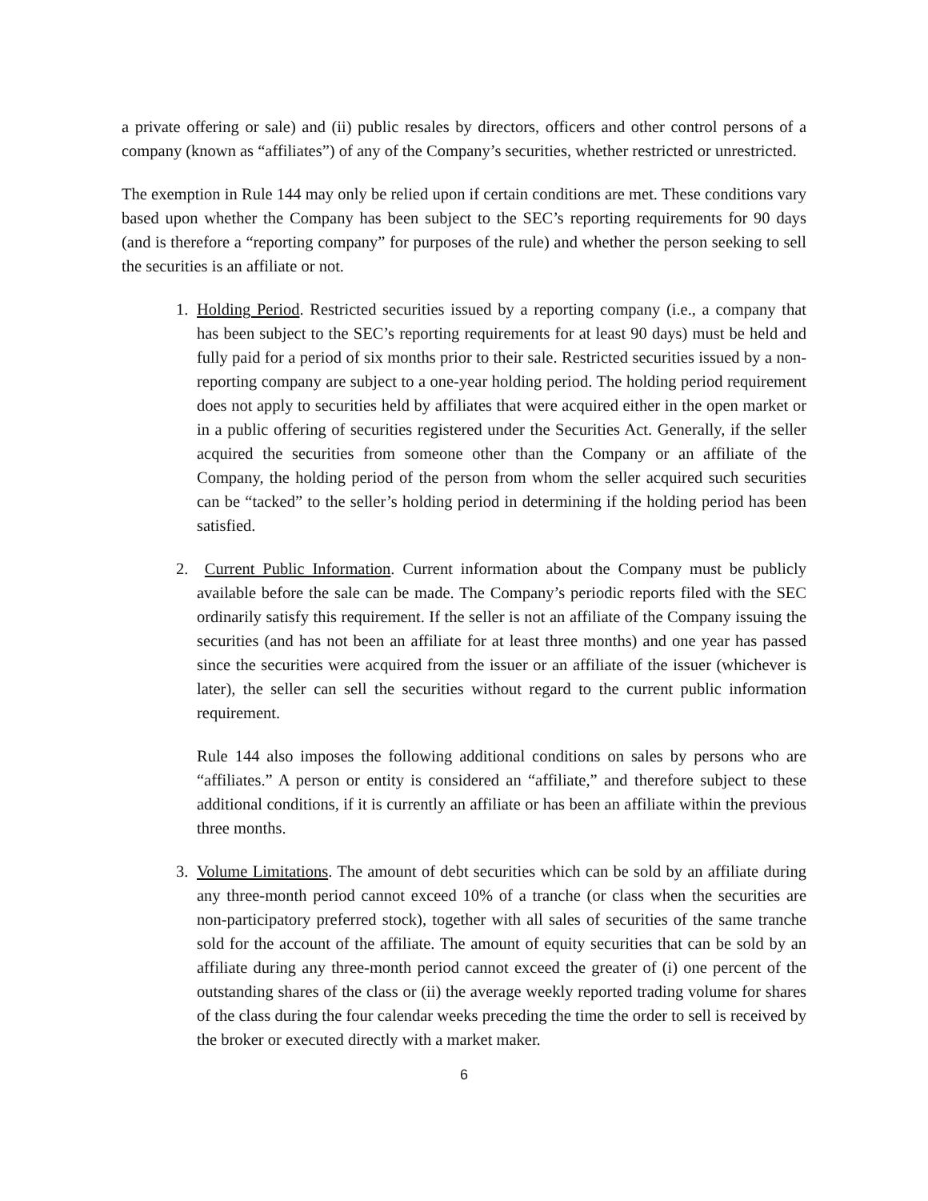a private offering or sale) and (ii) public resales by directors, officers and other control persons of a company (known as “affiliates”) of any of the Company’s securities, whether restricted or unrestricted.
The exemption in Rule 144 may only be relied upon if certain conditions are met. These conditions vary based upon whether the Company has been subject to the SEC’s reporting requirements for 90 days (and is therefore a “reporting company” for purposes of the rule) and whether the person seeking to sell the securities is an affiliate or not.
1. Holding Period. Restricted securities issued by a reporting company (i.e., a company that has been subject to the SEC’s reporting requirements for at least 90 days) must be held and fully paid for a period of six months prior to their sale. Restricted securities issued by a non-reporting company are subject to a one-year holding period. The holding period requirement does not apply to securities held by affiliates that were acquired either in the open market or in a public offering of securities registered under the Securities Act. Generally, if the seller acquired the securities from someone other than the Company or an affiliate of the Company, the holding period of the person from whom the seller acquired such securities can be “tacked” to the seller’s holding period in determining if the holding period has been satisfied.
2. Current Public Information. Current information about the Company must be publicly available before the sale can be made. The Company’s periodic reports filed with the SEC ordinarily satisfy this requirement. If the seller is not an affiliate of the Company issuing the securities (and has not been an affiliate for at least three months) and one year has passed since the securities were acquired from the issuer or an affiliate of the issuer (whichever is later), the seller can sell the securities without regard to the current public information requirement.
Rule 144 also imposes the following additional conditions on sales by persons who are “affiliates.” A person or entity is considered an “affiliate,” and therefore subject to these additional conditions, if it is currently an affiliate or has been an affiliate within the previous three months.
3. Volume Limitations. The amount of debt securities which can be sold by an affiliate during any three-month period cannot exceed 10% of a tranche (or class when the securities are non-participatory preferred stock), together with all sales of securities of the same tranche sold for the account of the affiliate. The amount of equity securities that can be sold by an affiliate during any three-month period cannot exceed the greater of (i) one percent of the outstanding shares of the class or (ii) the average weekly reported trading volume for shares of the class during the four calendar weeks preceding the time the order to sell is received by the broker or executed directly with a market maker.
6